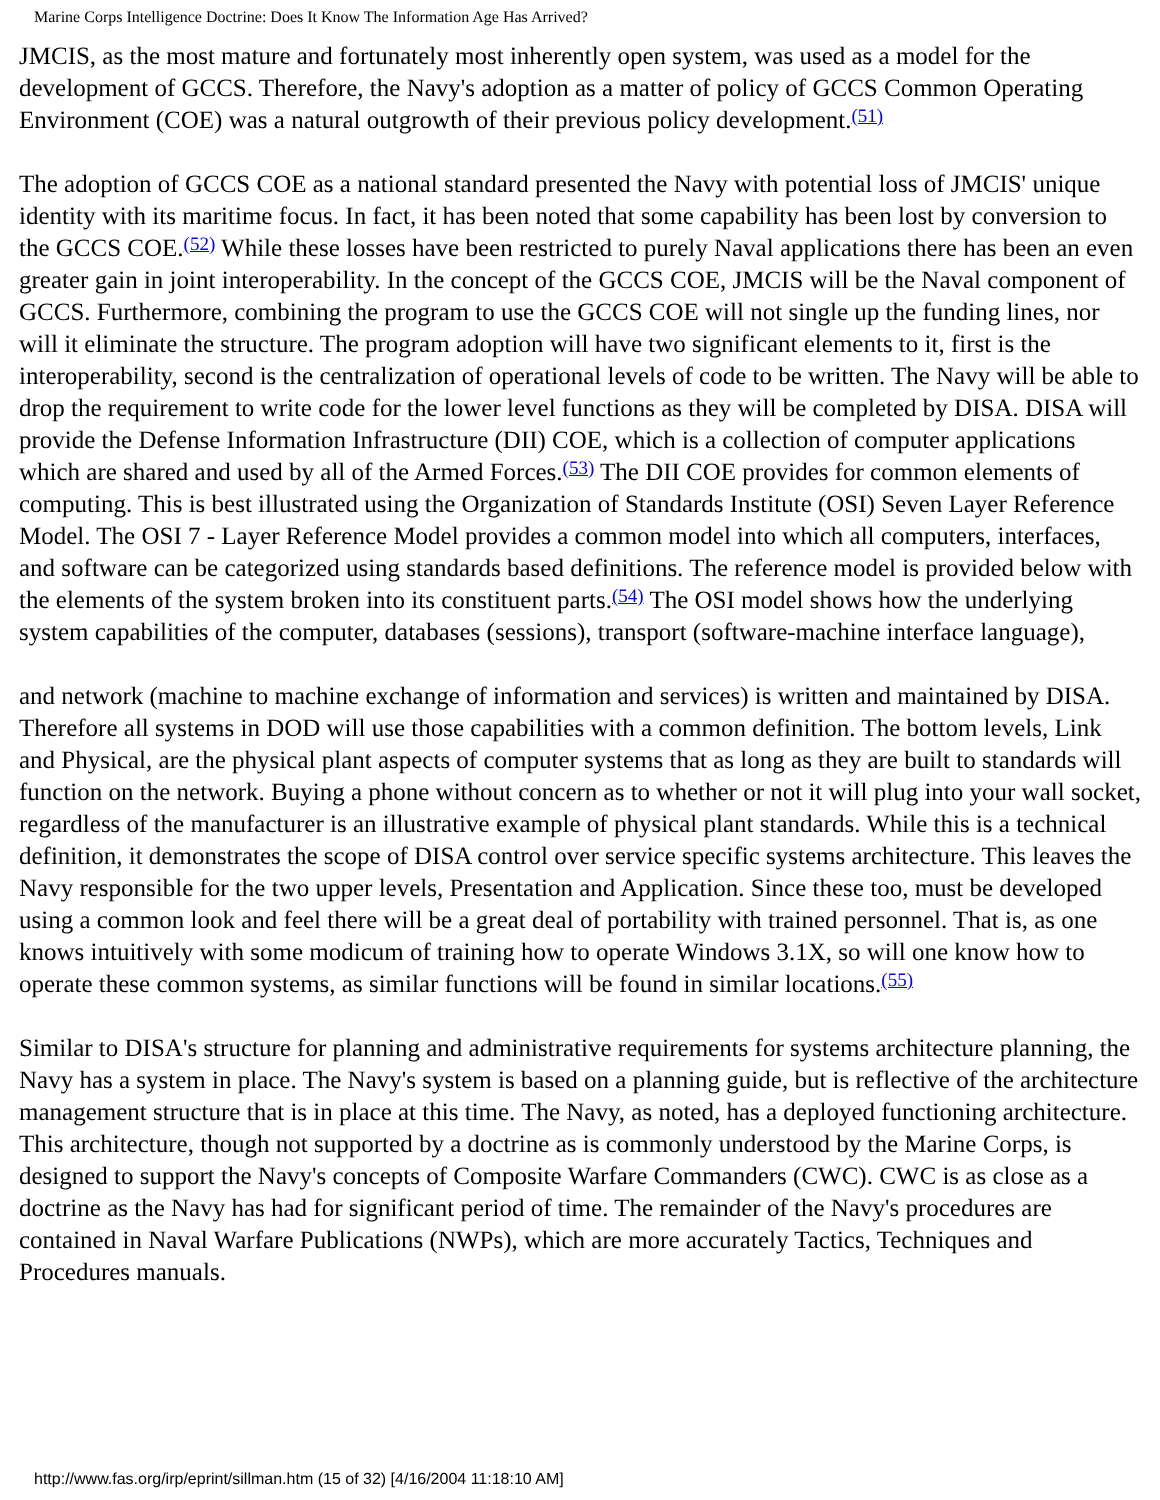Marine Corps Intelligence Doctrine: Does It Know The Information Age Has Arrived?
JMCIS, as the most mature and fortunately most inherently open system, was used as a model for the development of GCCS. Therefore, the Navy's adoption as a matter of policy of GCCS Common Operating Environment (COE) was a natural outgrowth of their previous policy development.<sup>(51)</sup>
The adoption of GCCS COE as a national standard presented the Navy with potential loss of JMCIS' unique identity with its maritime focus. In fact, it has been noted that some capability has been lost by conversion to the GCCS COE.<sup>(52)</sup> While these losses have been restricted to purely Naval applications there has been an even greater gain in joint interoperability. In the concept of the GCCS COE, JMCIS will be the Naval component of GCCS. Furthermore, combining the program to use the GCCS COE will not single up the funding lines, nor will it eliminate the structure. The program adoption will have two significant elements to it, first is the interoperability, second is the centralization of operational levels of code to be written. The Navy will be able to drop the requirement to write code for the lower level functions as they will be completed by DISA. DISA will provide the Defense Information Infrastructure (DII) COE, which is a collection of computer applications which are shared and used by all of the Armed Forces.<sup>(53)</sup> The DII COE provides for common elements of computing. This is best illustrated using the Organization of Standards Institute (OSI) Seven Layer Reference Model. The OSI 7 - Layer Reference Model provides a common model into which all computers, interfaces, and software can be categorized using standards based definitions. The reference model is provided below with the elements of the system broken into its constituent parts.<sup>(54)</sup> The OSI model shows how the underlying system capabilities of the computer, databases (sessions), transport (software-machine interface language),
and network (machine to machine exchange of information and services) is written and maintained by DISA. Therefore all systems in DOD will use those capabilities with a common definition. The bottom levels, Link and Physical, are the physical plant aspects of computer systems that as long as they are built to standards will function on the network. Buying a phone without concern as to whether or not it will plug into your wall socket, regardless of the manufacturer is an illustrative example of physical plant standards. While this is a technical definition, it demonstrates the scope of DISA control over service specific systems architecture. This leaves the Navy responsible for the two upper levels, Presentation and Application. Since these too, must be developed using a common look and feel there will be a great deal of portability with trained personnel. That is, as one knows intuitively with some modicum of training how to operate Windows 3.1X, so will one know how to operate these common systems, as similar functions will be found in similar locations.<sup>(55)</sup>
Similar to DISA's structure for planning and administrative requirements for systems architecture planning, the Navy has a system in place. The Navy's system is based on a planning guide, but is reflective of the architecture management structure that is in place at this time. The Navy, as noted, has a deployed functioning architecture. This architecture, though not supported by a doctrine as is commonly understood by the Marine Corps, is designed to support the Navy's concepts of Composite Warfare Commanders (CWC). CWC is as close as a doctrine as the Navy has had for significant period of time. The remainder of the Navy's procedures are contained in Naval Warfare Publications (NWPs), which are more accurately Tactics, Techniques and Procedures manuals.
http://www.fas.org/irp/eprint/sillman.htm (15 of 32) [4/16/2004 11:18:10 AM]